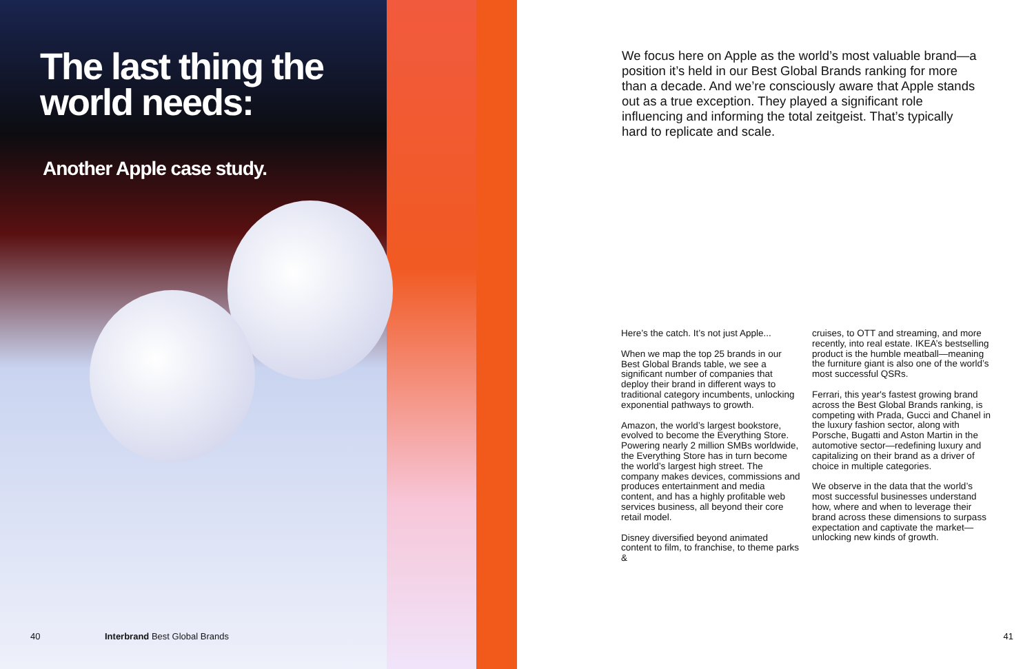The last thing the world needs:
Another Apple case study.
40 Interbrand Best Global Brands
We focus here on Apple as the world’s most valuable brand—a position it’s held in our Best Global Brands ranking for more than a decade. And we’re consciously aware that Apple stands out as a true exception. They played a significant role influencing and informing the total zeitgeist. That’s typically hard to replicate and scale.
Here’s the catch. It’s not just Apple...
When we map the top 25 brands in our Best Global Brands table, we see a significant number of companies that deploy their brand in different ways to traditional category incumbents, unlocking exponential pathways to growth.
Amazon, the world’s largest bookstore, evolved to become the Everything Store. Powering nearly 2 million SMBs worldwide, the Everything Store has in turn become the world’s largest high street. The company makes devices, commissions and produces entertainment and media content, and has a highly profitable web services business, all beyond their core retail model.
Disney diversified beyond animated content to film, to franchise, to theme parks &
cruises, to OTT and streaming, and more recently, into real estate. IKEA’s bestselling product is the humble meatball—meaning the furniture giant is also one of the world’s most successful QSRs.
Ferrari, this year's fastest growing brand across the Best Global Brands ranking, is competing with Prada, Gucci and Chanel in the luxury fashion sector, along with Porsche, Bugatti and Aston Martin in the automotive sector—redefining luxury and capitalizing on their brand as a driver of choice in multiple categories.
We observe in the data that the world’s most successful businesses understand how, where and when to leverage their brand across these dimensions to surpass expectation and captivate the market—unlocking new kinds of growth.
41